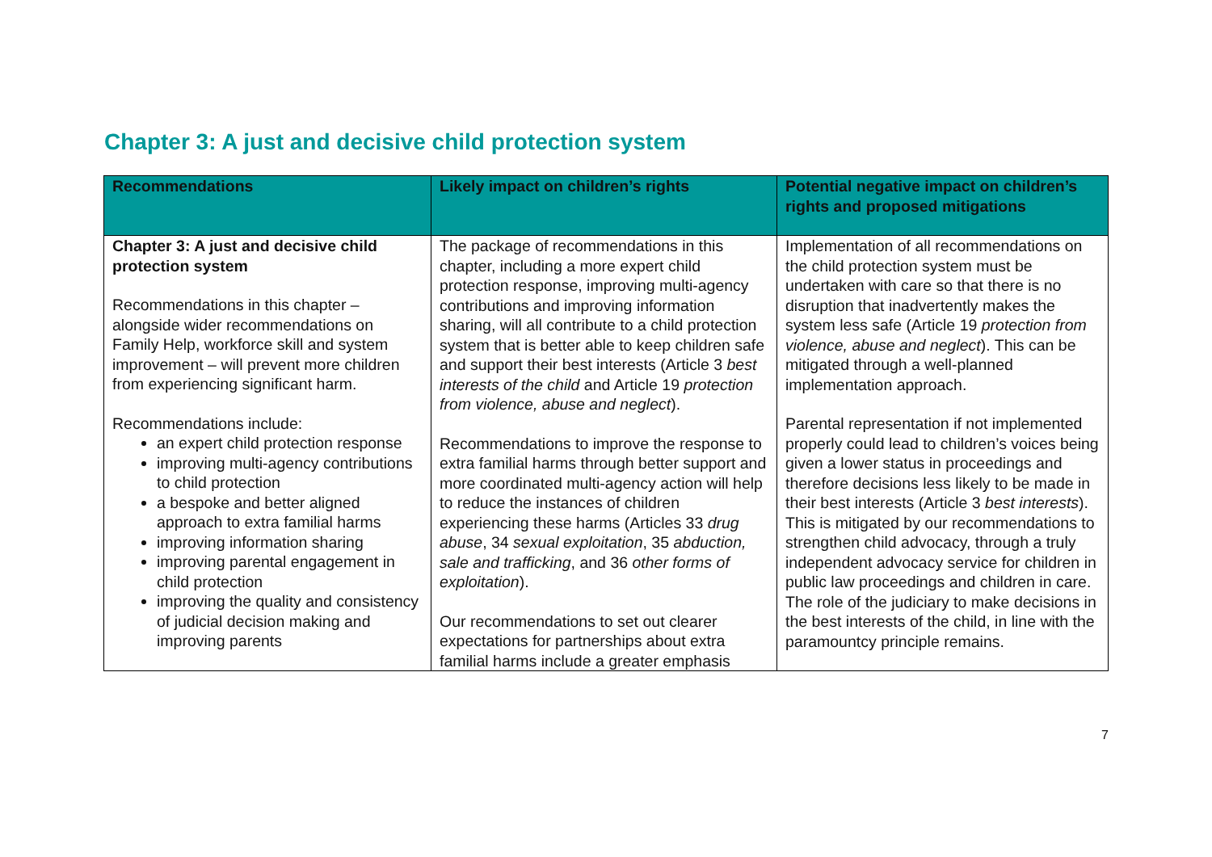Chapter 3: A just and decisive child protection system
| Recommendations | Likely impact on children’s rights | Potential negative impact on children’s rights and proposed mitigations |
| --- | --- | --- |
| Chapter 3: A just and decisive child protection system Recommendations in this chapter – alongside wider recommendations on Family Help, workforce skill and system improvement – will prevent more children from experiencing significant harm. Recommendations include: an expert child protection response improving multi-agency contributions to child protection a bespoke and better aligned approach to extra familial harms improving information sharing improving parental engagement in child protection improving the quality and consistency of judicial decision making and improving parents | The package of recommendations in this chapter, including a more expert child protection response, improving multi-agency contributions and improving information sharing, will all contribute to a child protection system that is better able to keep children safe and support their best interests (Article 3 best interests of the child and Article 19 protection from violence, abuse and neglect ). Recommendations to improve the response to extra familial harms through better support and more coordinated multi-agency action will help to reduce the instances of children experiencing these harms (Articles 33 drug abuse , 34 sexual exploitation , 35 abduction, sale and trafficking , and 36 other forms of exploitation ). Our recommendations to set out clearer expectations for partnerships about extra familial harms include a greater emphasis | Implementation of all recommendations on the child protection system must be undertaken with care so that there is no disruption that inadvertently makes the system less safe (Article 19 protection from violence, abuse and neglect ). This can be mitigated through a well-planned implementation approach. Parental representation if not implemented properly could lead to children’s voices being given a lower status in proceedings and therefore decisions less likely to be made in their best interests (Article 3 best interests ). This is mitigated by our recommendations to strengthen child advocacy, through a truly independent advocacy service for children in public law proceedings and children in care. The role of the judiciary to make decisions in the best interests of the child, in line with the paramountcy principle remains. |
7